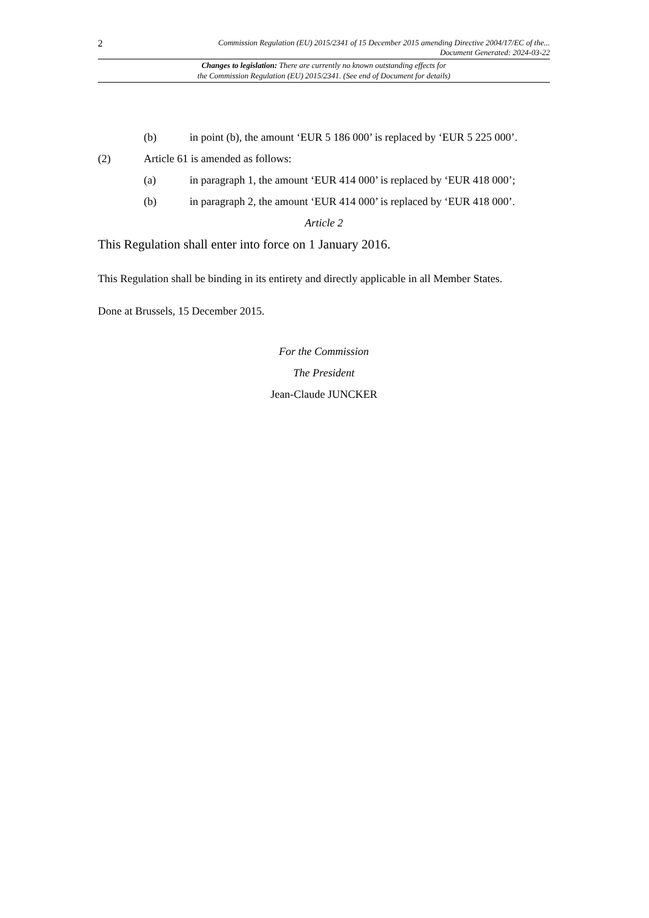2
Commission Regulation (EU) 2015/2341 of 15 December 2015 amending Directive 2004/17/EC of the...
Document Generated: 2024-03-22
Changes to legislation: There are currently no known outstanding effects for
the Commission Regulation (EU) 2015/2341. (See end of Document for details)
(b) in point (b), the amount ‘EUR 5 186 000’ is replaced by ‘EUR 5 225 000’.
(2) Article 61 is amended as follows:
(a) in paragraph 1, the amount ‘EUR 414 000’ is replaced by ‘EUR 418 000’;
(b) in paragraph 2, the amount ‘EUR 414 000’ is replaced by ‘EUR 418 000’.
Article 2
This Regulation shall enter into force on 1 January 2016.
This Regulation shall be binding in its entirety and directly applicable in all Member States.
Done at Brussels, 15 December 2015.
For the Commission
The President
Jean-Claude JUNCKER